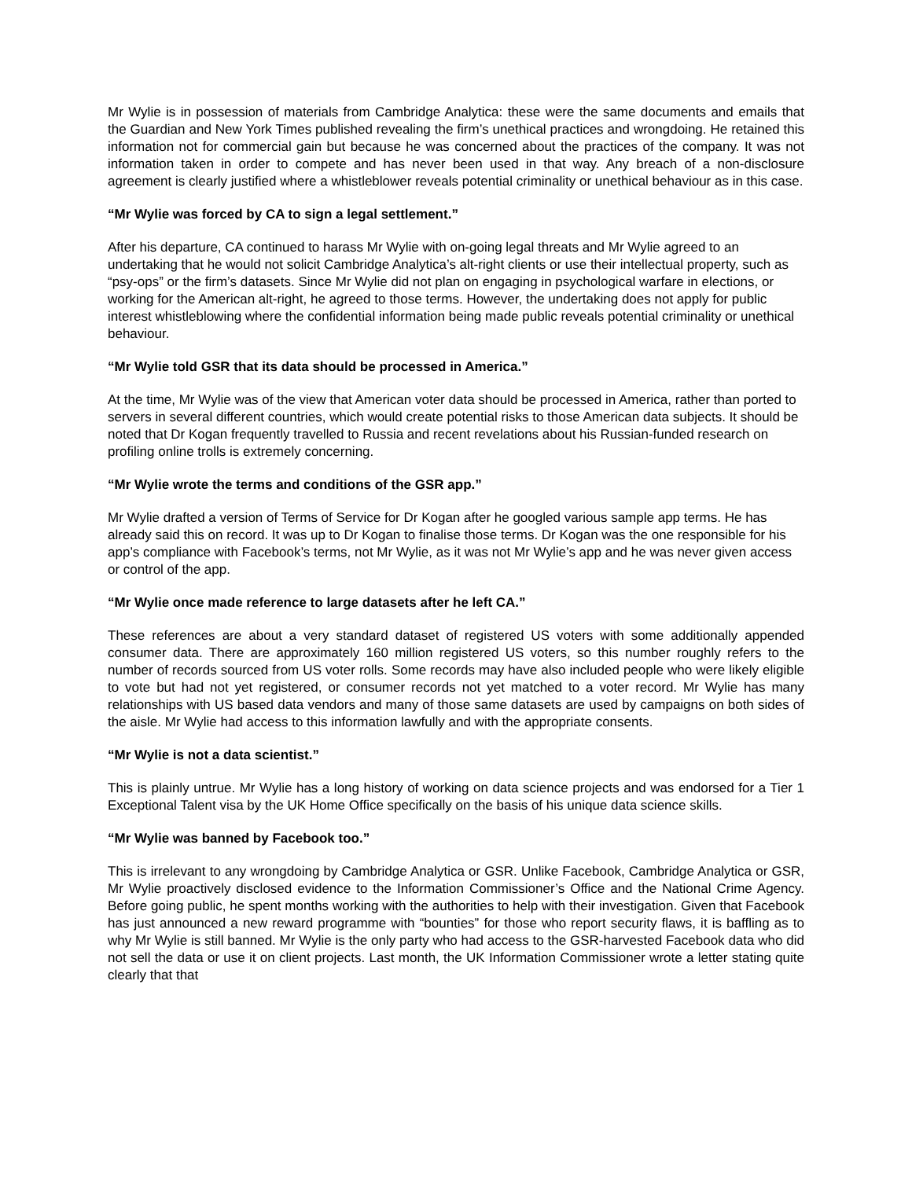Mr Wylie is in possession of materials from Cambridge Analytica: these were the same documents and emails that the Guardian and New York Times published revealing the firm’s unethical practices and wrongdoing. He retained this information not for commercial gain but because he was concerned about the practices of the company. It was not information taken in order to compete and has never been used in that way. Any breach of a non-disclosure agreement is clearly justified where a whistleblower reveals potential criminality or unethical behaviour as in this case.
“Mr Wylie was forced by CA to sign a legal settlement.”
After his departure, CA continued to harass Mr Wylie with on-going legal threats and Mr Wylie agreed to an undertaking that he would not solicit Cambridge Analytica’s alt-right clients or use their intellectual property, such as “psy-ops” or the firm’s datasets. Since Mr Wylie did not plan on engaging in psychological warfare in elections, or working for the American alt-right, he agreed to those terms. However, the undertaking does not apply for public interest whistleblowing where the confidential information being made public reveals potential criminality or unethical behaviour.
“Mr Wylie told GSR that its data should be processed in America.”
At the time, Mr Wylie was of the view that American voter data should be processed in America, rather than ported to servers in several different countries, which would create potential risks to those American data subjects. It should be noted that Dr Kogan frequently travelled to Russia and recent revelations about his Russian-funded research on profiling online trolls is extremely concerning.
“Mr Wylie wrote the terms and conditions of the GSR app.”
Mr Wylie drafted a version of Terms of Service for Dr Kogan after he googled various sample app terms. He has already said this on record. It was up to Dr Kogan to finalise those terms. Dr Kogan was the one responsible for his app’s compliance with Facebook’s terms, not Mr Wylie, as it was not Mr Wylie’s app and he was never given access or control of the app.
“Mr Wylie once made reference to large datasets after he left CA.”
These references are about a very standard dataset of registered US voters with some additionally appended consumer data. There are approximately 160 million registered US voters, so this number roughly refers to the number of records sourced from US voter rolls. Some records may have also included people who were likely eligible to vote but had not yet registered, or consumer records not yet matched to a voter record. Mr Wylie has many relationships with US based data vendors and many of those same datasets are used by campaigns on both sides of the aisle. Mr Wylie had access to this information lawfully and with the appropriate consents.
“Mr Wylie is not a data scientist.”
This is plainly untrue. Mr Wylie has a long history of working on data science projects and was endorsed for a Tier 1 Exceptional Talent visa by the UK Home Office specifically on the basis of his unique data science skills.
“Mr Wylie was banned by Facebook too.”
This is irrelevant to any wrongdoing by Cambridge Analytica or GSR. Unlike Facebook, Cambridge Analytica or GSR, Mr Wylie proactively disclosed evidence to the Information Commissioner’s Office and the National Crime Agency. Before going public, he spent months working with the authorities to help with their investigation. Given that Facebook has just announced a new reward programme with “bounties” for those who report security flaws, it is baffling as to why Mr Wylie is still banned. Mr Wylie is the only party who had access to the GSR-harvested Facebook data who did not sell the data or use it on client projects. Last month, the UK Information Commissioner wrote a letter stating quite clearly that that